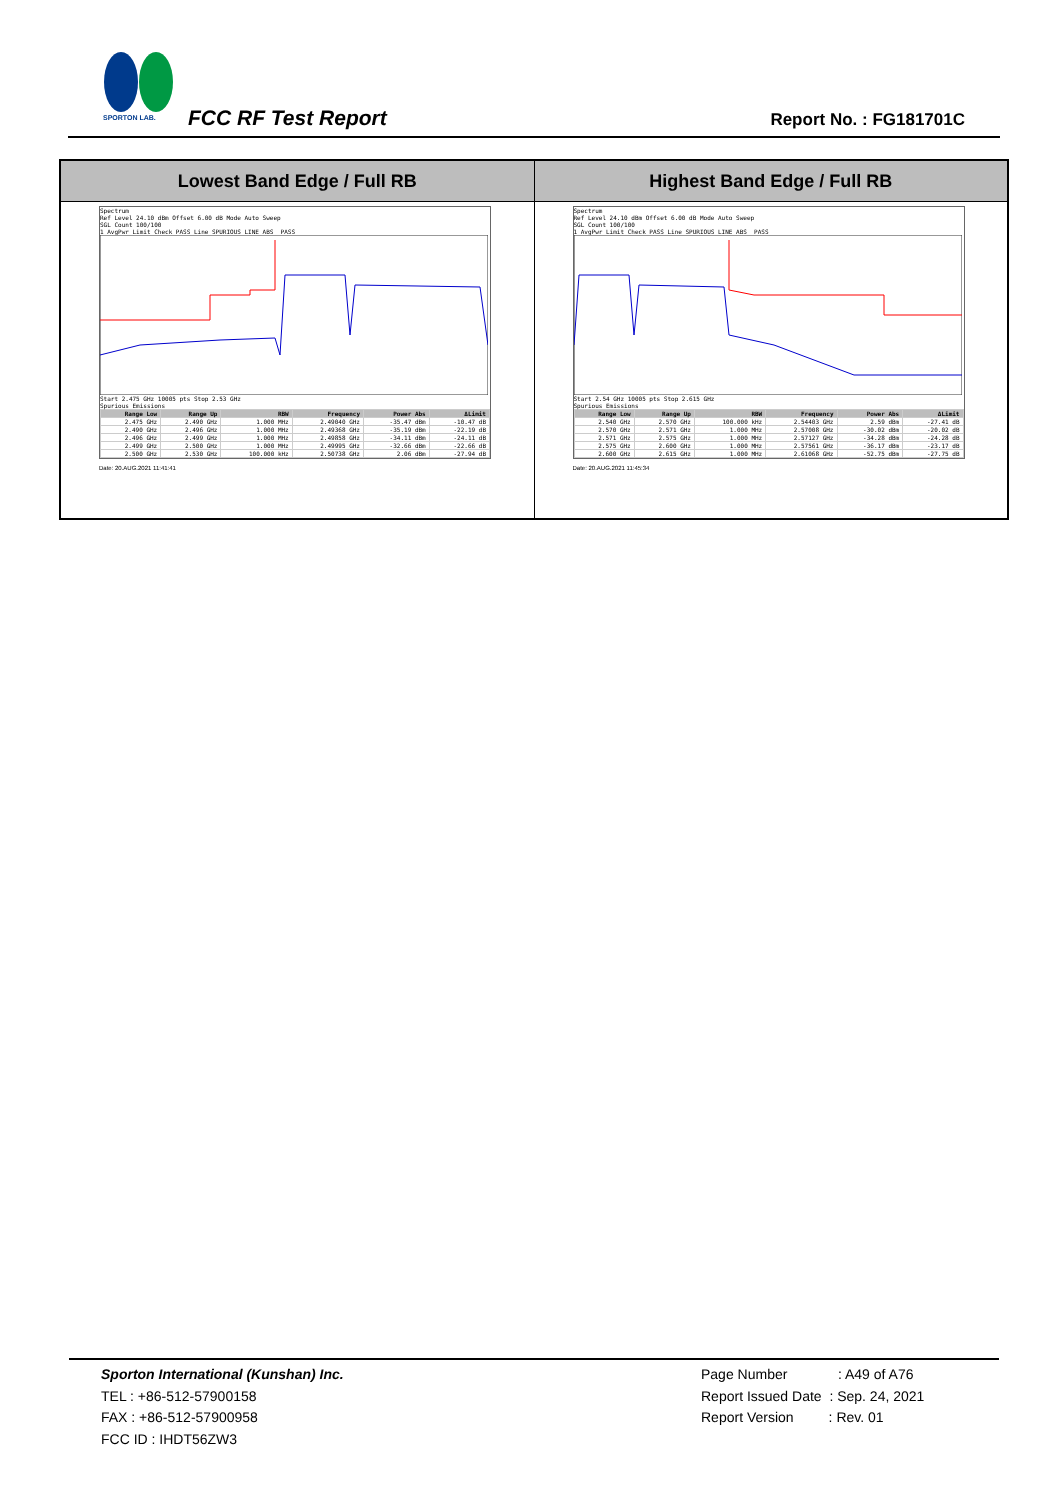SPORTON LAB.
FCC RF Test Report Report No. : FG181701C
| Lowest Band Edge / Full RB | Highest Band Edge / Full RB |
| --- | --- |
| Spectrum Ref Level 24.10 dBm Offset 6.00 dB Mode Auto Sweep SGL Count 100/100 1 AvgPwr Limit Check PASS Line SPURIOUS_LINE_ABS_ PASS Start 2.475 GHz 10005 pts Stop 2.53 GHz Spurious Emissions / Range Low / Range Up / RBW / Frequency / Power Abs / ΔLimit / / --- / --- / --- / --- / --- / --- / / 2.475 GHz / 2.490 GHz / 1.000 MHz / 2.49040 GHz / -35.47 dBm / -10.47 dB / / 2.490 GHz / 2.496 GHz / 1.000 MHz / 2.49368 GHz / -35.19 dBm / -22.19 dB / / 2.496 GHz / 2.499 GHz / 1.000 MHz / 2.49858 GHz / -34.11 dBm / -24.11 dB / / 2.499 GHz / 2.500 GHz / 1.000 MHz / 2.49995 GHz / -32.66 dBm / -22.66 dB / / 2.500 GHz / 2.530 GHz / 100.000 kHz / 2.50738 GHz / 2.06 dBm / -27.94 dB / Date: 20.AUG.2021 11:41:41 | Spectrum Ref Level 24.10 dBm Offset 6.00 dB Mode Auto Sweep SGL Count 100/100 1 AvgPwr Limit Check PASS Line SPURIOUS_LINE_ABS_ PASS Start 2.54 GHz 10005 pts Stop 2.615 GHz Spurious Emissions / Range Low / Range Up / RBW / Frequency / Power Abs / ΔLimit / / --- / --- / --- / --- / --- / --- / / 2.540 GHz / 2.570 GHz / 100.000 kHz / 2.54403 GHz / 2.59 dBm / -27.41 dB / / 2.570 GHz / 2.571 GHz / 1.000 MHz / 2.57008 GHz / -30.02 dBm / -20.02 dB / / 2.571 GHz / 2.575 GHz / 1.000 MHz / 2.57127 GHz / -34.28 dBm / -24.28 dB / / 2.575 GHz / 2.600 GHz / 1.000 MHz / 2.57561 GHz / -36.17 dBm / -23.17 dB / / 2.600 GHz / 2.615 GHz / 1.000 MHz / 2.61068 GHz / -52.75 dBm / -27.75 dB / Date: 20.AUG.2021 11:45:34 |
Sporton International (Kunshan) Inc.
TEL : +86-512-57900158
FAX : +86-512-57900958
FCC ID : IHDT56ZW3
Page Number : A49 of A76
Report Issued Date : Sep. 24, 2021
Report Version : Rev. 01